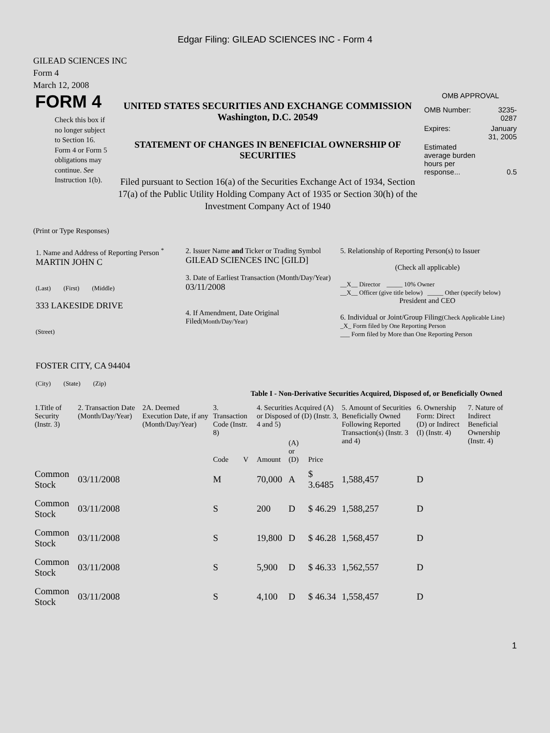Edgar Filing: GILEAD SCIENCES INC - Form 4
GILEAD SCIENCES INC
Form 4
March 12, 2008
FORM 4
Check this box if no longer subject to Section 16. Form 4 or Form 5 obligations may continue. See Instruction 1(b).
UNITED STATES SECURITIES AND EXCHANGE COMMISSION
Washington, D.C. 20549
STATEMENT OF CHANGES IN BENEFICIAL OWNERSHIP OF SECURITIES
Filed pursuant to Section 16(a) of the Securities Exchange Act of 1934, Section 17(a) of the Public Utility Holding Company Act of 1935 or Section 30(h) of the Investment Company Act of 1940
OMB APPROVAL
| OMB Number: | 3235-0287 |
| Expires: | January 31, 2005 |
| Estimated average burden hours per response... | 0.5 |
(Print or Type Responses)
| 1. Name and Address of Reporting Person <sup>*</sup> MARTIN JOHN C (Last) (First) (Middle) 333 LAKESIDE DRIVE (Street) FOSTER CITY, CA 94404 (City) (State) (Zip) | 2. Issuer Name and Ticker or Trading Symbol GILEAD SCIENCES INC [GILD] 3. Date of Earliest Transaction (Month/Day/Year) 03/11/2008 4. If Amendment, Date Original Filed (Month/Day/Year) | 5. Relationship of Reporting Person(s) to Issuer (Check all applicable) __X__ Director _____ 10% Owner __X__ Officer (give title below) _____ Other (specify below) President and CEO 6. Individual or Joint/Group Filing (Check Applicable Line) _X_ Form filed by One Reporting Person ___ Form filed by More than One Reporting Person |
Table I - Non-Derivative Securities Acquired, Disposed of, or Beneficially Owned
| 1.Title of Security (Instr. 3) | 2. Transaction Date (Month/Day/Year) | 2A. Deemed Execution Date, if any (Month/Day/Year) | 3. Transaction Code (Instr. 8) | | 4. Securities Acquired (A) or Disposed of (D) (Instr. 3, 4 and 5) | | | 5. Amount of Securities Beneficially Owned Following Reported Transaction(s) (Instr. 3 and 4) | 6. Ownership Form: Direct (D) or Indirect (I) (Instr. 4) | 7. Nature of Indirect Beneficial Ownership (Instr. 4) |
| --- | --- | --- | --- | --- | --- | --- | --- | --- | --- | --- |
| | | | Code | V | Amount | (A) or (D) | Price | | | |
| Common Stock | 03/11/2008 | | M | | 70,000 | A | $ 3.6485 | 1,588,457 | D | |
| Common Stock | 03/11/2008 | | S | | 200 | D | $ 46.29 | 1,588,257 | D | |
| Common Stock | 03/11/2008 | | S | | 19,800 | D | $ 46.28 | 1,568,457 | D | |
| Common Stock | 03/11/2008 | | S | | 5,900 | D | $ 46.33 | 1,562,557 | D | |
| Common Stock | 03/11/2008 | | S | | 4,100 | D | $ 46.34 | 1,558,457 | D | |
1